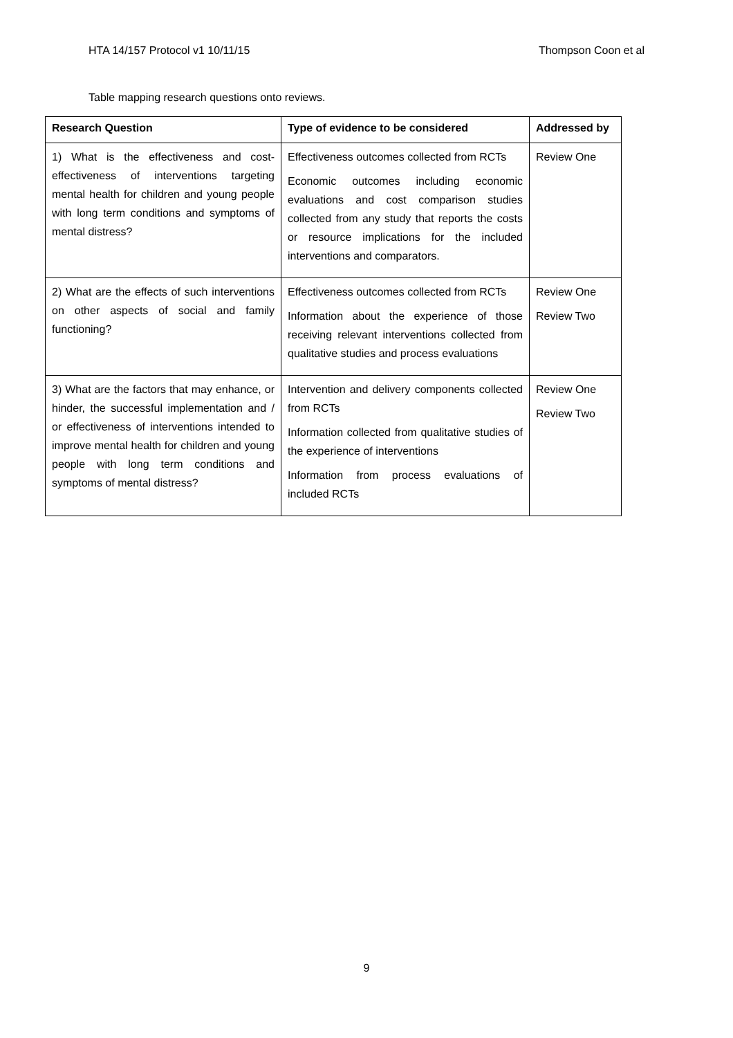HTA 14/157 Protocol v1 10/11/15 Thompson Coon et al
Table mapping research questions onto reviews.
| Research Question | Type of evidence to be considered | Addressed by |
| --- | --- | --- |
| 1) What is the effectiveness and cost-effectiveness of interventions targeting mental health for children and young people with long term conditions and symptoms of mental distress? | Effectiveness outcomes collected from RCTs Economic outcomes including economic evaluations and cost comparison studies collected from any study that reports the costs or resource implications for the included interventions and comparators. | Review One |
| 2) What are the effects of such interventions on other aspects of social and family functioning? | Effectiveness outcomes collected from RCTs Information about the experience of those receiving relevant interventions collected from qualitative studies and process evaluations | Review One Review Two |
| 3) What are the factors that may enhance, or hinder, the successful implementation and / or effectiveness of interventions intended to improve mental health for children and young people with long term conditions and symptoms of mental distress? | Intervention and delivery components collected from RCTs Information collected from qualitative studies of the experience of interventions Information from process evaluations of included RCTs | Review One Review Two |
9